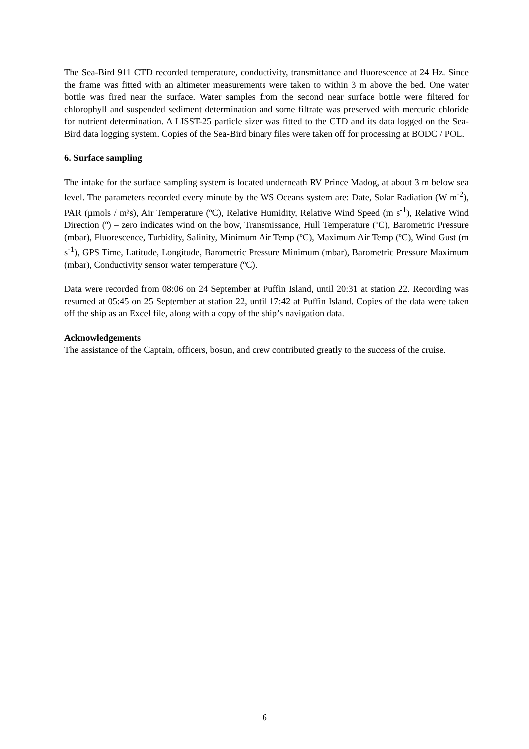The Sea-Bird 911 CTD recorded temperature, conductivity, transmittance and fluorescence at 24 Hz. Since the frame was fitted with an altimeter measurements were taken to within 3 m above the bed. One water bottle was fired near the surface. Water samples from the second near surface bottle were filtered for chlorophyll and suspended sediment determination and some filtrate was preserved with mercuric chloride for nutrient determination. A LISST-25 particle sizer was fitted to the CTD and its data logged on the Sea-Bird data logging system. Copies of the Sea-Bird binary files were taken off for processing at BODC / POL.
6. Surface sampling
The intake for the surface sampling system is located underneath RV Prince Madog, at about 3 m below sea level. The parameters recorded every minute by the WS Oceans system are: Date, Solar Radiation (W m<sup>-2</sup>), PAR (µmols / m²s), Air Temperature (ºC), Relative Humidity, Relative Wind Speed (m s<sup>-1</sup>), Relative Wind Direction (º) – zero indicates wind on the bow, Transmissance, Hull Temperature (ºC), Barometric Pressure (mbar), Fluorescence, Turbidity, Salinity, Minimum Air Temp (ºC), Maximum Air Temp (ºC), Wind Gust (m s<sup>-1</sup>), GPS Time, Latitude, Longitude, Barometric Pressure Minimum (mbar), Barometric Pressure Maximum (mbar), Conductivity sensor water temperature (ºC).
Data were recorded from 08:06 on 24 September at Puffin Island, until 20:31 at station 22. Recording was resumed at 05:45 on 25 September at station 22, until 17:42 at Puffin Island. Copies of the data were taken off the ship as an Excel file, along with a copy of the ship’s navigation data.
Acknowledgements
The assistance of the Captain, officers, bosun, and crew contributed greatly to the success of the cruise.
6